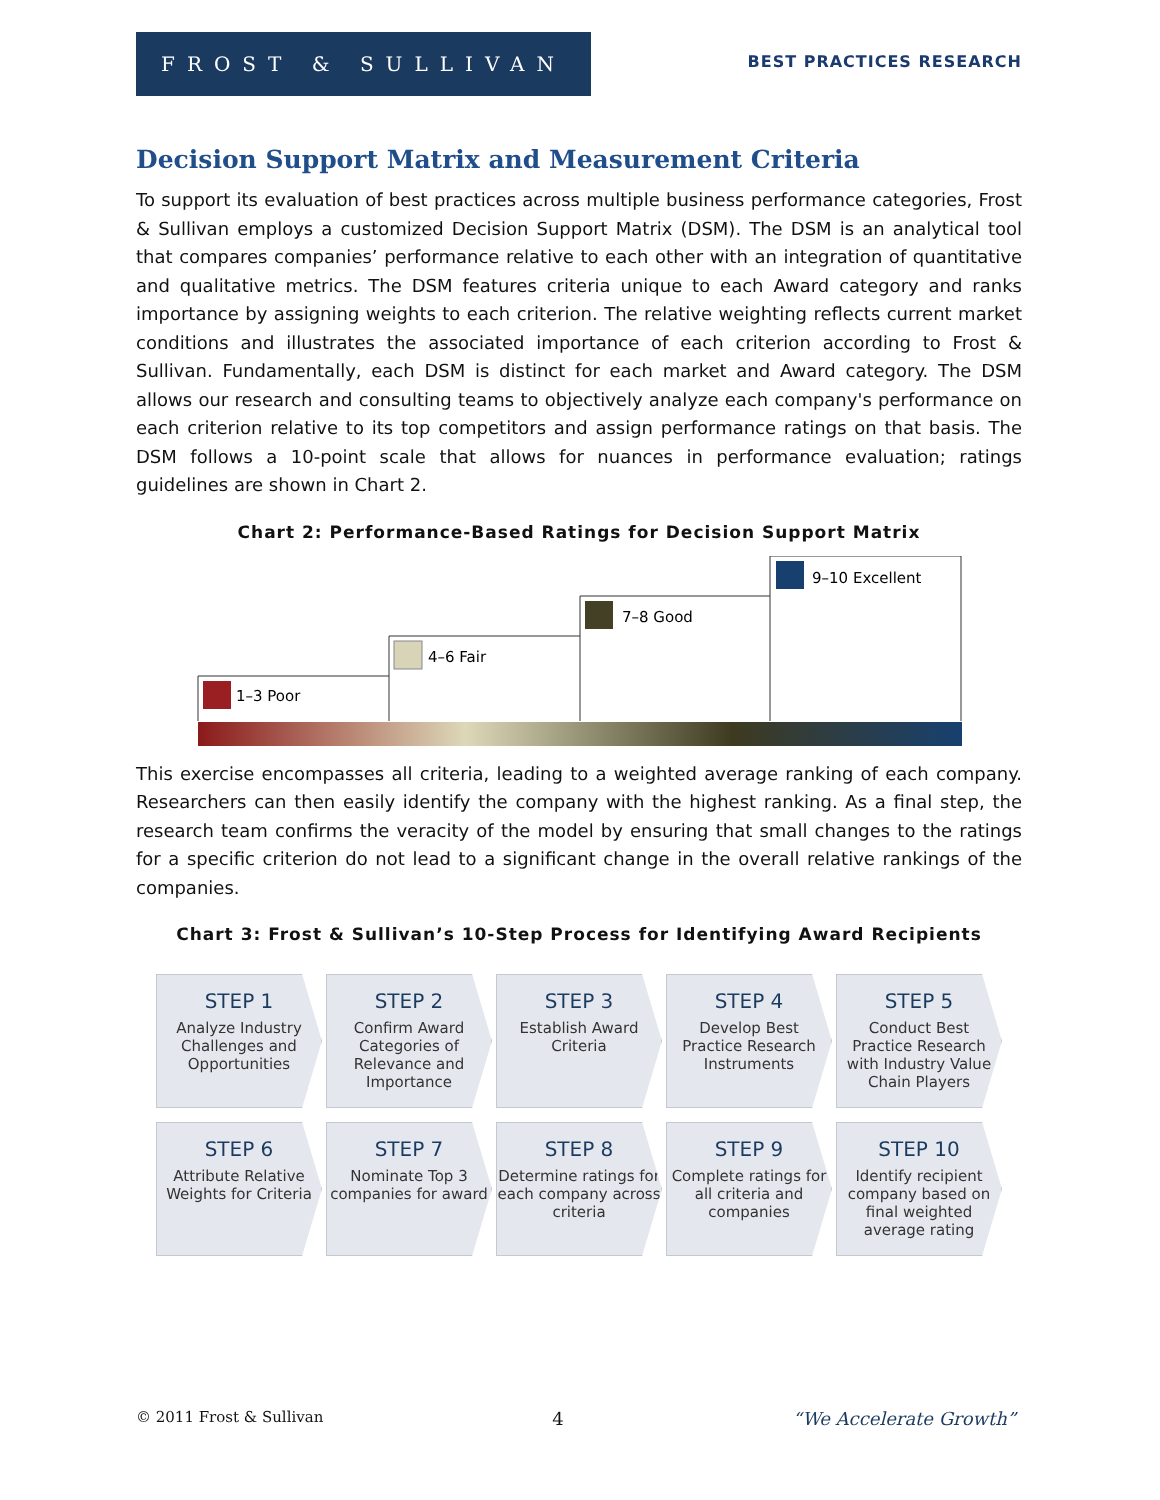FROST & SULLIVAN
BEST PRACTICES RESEARCH
Decision Support Matrix and Measurement Criteria
To support its evaluation of best practices across multiple business performance categories, Frost & Sullivan employs a customized Decision Support Matrix (DSM). The DSM is an analytical tool that compares companies’ performance relative to each other with an integration of quantitative and qualitative metrics. The DSM features criteria unique to each Award category and ranks importance by assigning weights to each criterion. The relative weighting reflects current market conditions and illustrates the associated importance of each criterion according to Frost & Sullivan. Fundamentally, each DSM is distinct for each market and Award category. The DSM allows our research and consulting teams to objectively analyze each company's performance on each criterion relative to its top competitors and assign performance ratings on that basis. The DSM follows a 10-point scale that allows for nuances in performance evaluation; ratings guidelines are shown in Chart 2.
Chart 2: Performance-Based Ratings for Decision Support Matrix
1–3 Poor
4–6 Fair
7–8 Good
9–10 Excellent
This exercise encompasses all criteria, leading to a weighted average ranking of each company. Researchers can then easily identify the company with the highest ranking. As a final step, the research team confirms the veracity of the model by ensuring that small changes to the ratings for a specific criterion do not lead to a significant change in the overall relative rankings of the companies.
Chart 3: Frost & Sullivan’s 10-Step Process for Identifying Award Recipients
STEP 1
Analyze Industry Challenges and Opportunities
STEP 2
Confirm Award Categories of Relevance and Importance
STEP 3
Establish Award Criteria
STEP 4
Develop Best Practice Research Instruments
STEP 5
Conduct Best Practice Research with Industry Value Chain Players
STEP 6
Attribute Relative Weights for Criteria
STEP 7
Nominate Top 3 companies for award
STEP 8
Determine ratings for each company across criteria
STEP 9
Complete ratings for all criteria and companies
STEP 10
Identify recipient company based on final weighted average rating
© 2011 Frost & Sullivan 4 “We Accelerate Growth”